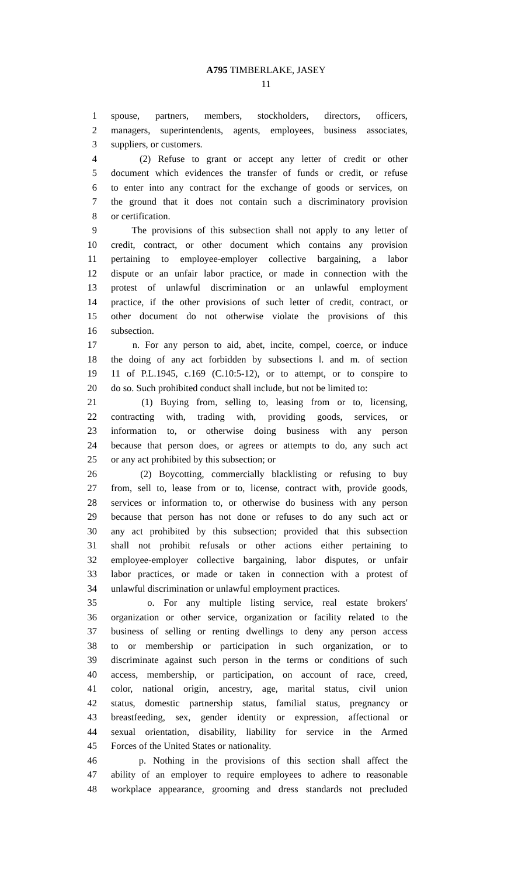A795 TIMBERLAKE, JASEY
11
1 spouse, partners, members, stockholders, directors, officers,
2 managers, superintendents, agents, employees, business associates,
3 suppliers, or customers.
4 (2) Refuse to grant or accept any letter of credit or other
5 document which evidences the transfer of funds or credit, or refuse
6 to enter into any contract for the exchange of goods or services, on
7 the ground that it does not contain such a discriminatory provision
8 or certification.
9 The provisions of this subsection shall not apply to any letter of
10 credit, contract, or other document which contains any provision
11 pertaining to employee-employer collective bargaining, a labor
12 dispute or an unfair labor practice, or made in connection with the
13 protest of unlawful discrimination or an unlawful employment
14 practice, if the other provisions of such letter of credit, contract, or
15 other document do not otherwise violate the provisions of this
16 subsection.
17 n. For any person to aid, abet, incite, compel, coerce, or induce
18 the doing of any act forbidden by subsections l. and m. of section
19 11 of P.L.1945, c.169 (C.10:5-12), or to attempt, or to conspire to
20 do so. Such prohibited conduct shall include, but not be limited to:
21 (1) Buying from, selling to, leasing from or to, licensing,
22 contracting with, trading with, providing goods, services, or
23 information to, or otherwise doing business with any person
24 because that person does, or agrees or attempts to do, any such act
25 or any act prohibited by this subsection; or
26 (2) Boycotting, commercially blacklisting or refusing to buy
27 from, sell to, lease from or to, license, contract with, provide goods,
28 services or information to, or otherwise do business with any person
29 because that person has not done or refuses to do any such act or
30 any act prohibited by this subsection; provided that this subsection
31 shall not prohibit refusals or other actions either pertaining to
32 employee-employer collective bargaining, labor disputes, or unfair
33 labor practices, or made or taken in connection with a protest of
34 unlawful discrimination or unlawful employment practices.
35 o. For any multiple listing service, real estate brokers'
36 organization or other service, organization or facility related to the
37 business of selling or renting dwellings to deny any person access
38 to or membership or participation in such organization, or to
39 discriminate against such person in the terms or conditions of such
40 access, membership, or participation, on account of race, creed,
41 color, national origin, ancestry, age, marital status, civil union
42 status, domestic partnership status, familial status, pregnancy or
43 breastfeeding, sex, gender identity or expression, affectional or
44 sexual orientation, disability, liability for service in the Armed
45 Forces of the United States or nationality.
46 p. Nothing in the provisions of this section shall affect the
47 ability of an employer to require employees to adhere to reasonable
48 workplace appearance, grooming and dress standards not precluded